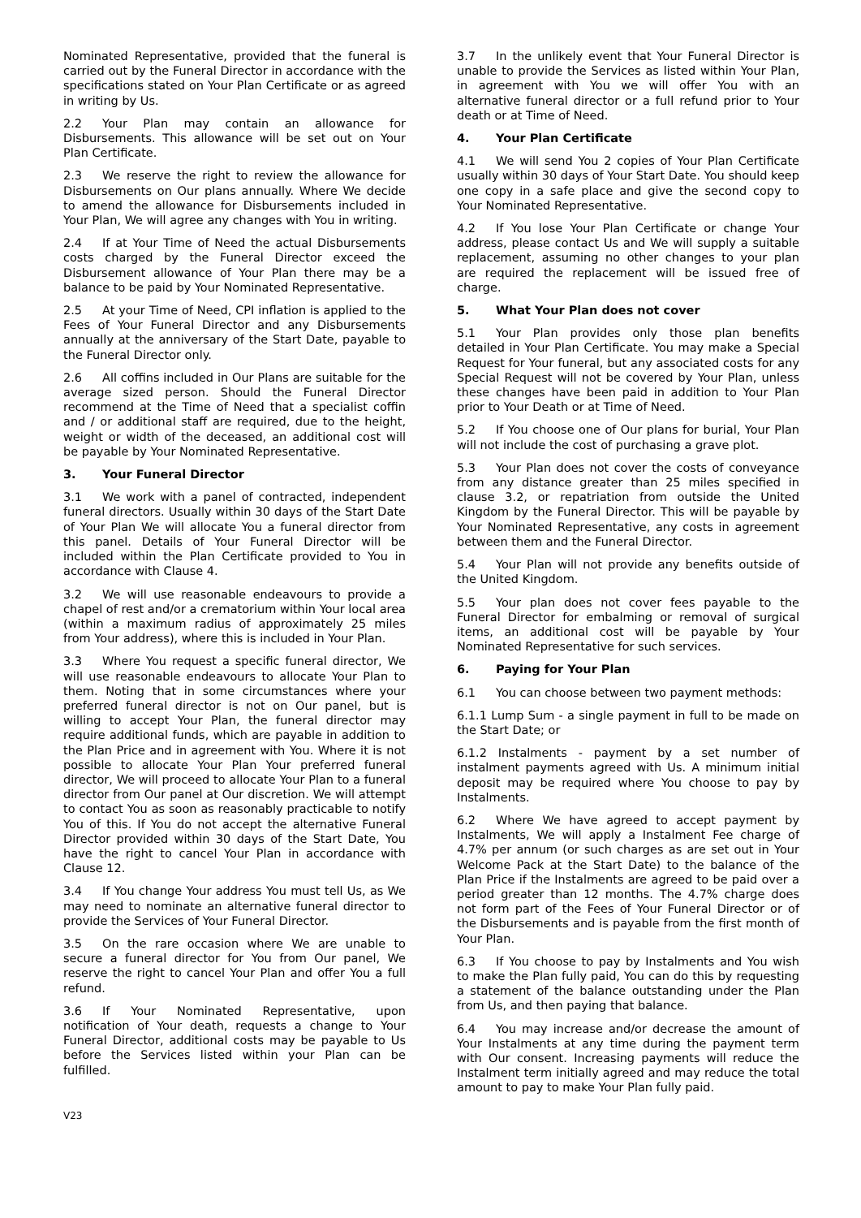Nominated Representative, provided that the funeral is carried out by the Funeral Director in accordance with the specifications stated on Your Plan Certificate or as agreed in writing by Us.
2.2 Your Plan may contain an allowance for Disbursements. This allowance will be set out on Your Plan Certificate.
2.3 We reserve the right to review the allowance for Disbursements on Our plans annually. Where We decide to amend the allowance for Disbursements included in Your Plan, We will agree any changes with You in writing.
2.4 If at Your Time of Need the actual Disbursements costs charged by the Funeral Director exceed the Disbursement allowance of Your Plan there may be a balance to be paid by Your Nominated Representative.
2.5 At your Time of Need, CPI inflation is applied to the Fees of Your Funeral Director and any Disbursements annually at the anniversary of the Start Date, payable to the Funeral Director only.
2.6 All coffins included in Our Plans are suitable for the average sized person. Should the Funeral Director recommend at the Time of Need that a specialist coffin and / or additional staff are required, due to the height, weight or width of the deceased, an additional cost will be payable by Your Nominated Representative.
3. Your Funeral Director
3.1 We work with a panel of contracted, independent funeral directors. Usually within 30 days of the Start Date of Your Plan We will allocate You a funeral director from this panel. Details of Your Funeral Director will be included within the Plan Certificate provided to You in accordance with Clause 4.
3.2 We will use reasonable endeavours to provide a chapel of rest and/or a crematorium within Your local area (within a maximum radius of approximately 25 miles from Your address), where this is included in Your Plan.
3.3 Where You request a specific funeral director, We will use reasonable endeavours to allocate Your Plan to them. Noting that in some circumstances where your preferred funeral director is not on Our panel, but is willing to accept Your Plan, the funeral director may require additional funds, which are payable in addition to the Plan Price and in agreement with You. Where it is not possible to allocate Your Plan Your preferred funeral director, We will proceed to allocate Your Plan to a funeral director from Our panel at Our discretion. We will attempt to contact You as soon as reasonably practicable to notify You of this. If You do not accept the alternative Funeral Director provided within 30 days of the Start Date, You have the right to cancel Your Plan in accordance with Clause 12.
3.4 If You change Your address You must tell Us, as We may need to nominate an alternative funeral director to provide the Services of Your Funeral Director.
3.5 On the rare occasion where We are unable to secure a funeral director for You from Our panel, We reserve the right to cancel Your Plan and offer You a full refund.
3.6 If Your Nominated Representative, upon notification of Your death, requests a change to Your Funeral Director, additional costs may be payable to Us before the Services listed within your Plan can be fulfilled.
3.7 In the unlikely event that Your Funeral Director is unable to provide the Services as listed within Your Plan, in agreement with You we will offer You with an alternative funeral director or a full refund prior to Your death or at Time of Need.
4. Your Plan Certificate
4.1 We will send You 2 copies of Your Plan Certificate usually within 30 days of Your Start Date. You should keep one copy in a safe place and give the second copy to Your Nominated Representative.
4.2 If You lose Your Plan Certificate or change Your address, please contact Us and We will supply a suitable replacement, assuming no other changes to your plan are required the replacement will be issued free of charge.
5. What Your Plan does not cover
5.1 Your Plan provides only those plan benefits detailed in Your Plan Certificate. You may make a Special Request for Your funeral, but any associated costs for any Special Request will not be covered by Your Plan, unless these changes have been paid in addition to Your Plan prior to Your Death or at Time of Need.
5.2 If You choose one of Our plans for burial, Your Plan will not include the cost of purchasing a grave plot.
5.3 Your Plan does not cover the costs of conveyance from any distance greater than 25 miles specified in clause 3.2, or repatriation from outside the United Kingdom by the Funeral Director. This will be payable by Your Nominated Representative, any costs in agreement between them and the Funeral Director.
5.4 Your Plan will not provide any benefits outside of the United Kingdom.
5.5 Your plan does not cover fees payable to the Funeral Director for embalming or removal of surgical items, an additional cost will be payable by Your Nominated Representative for such services.
6. Paying for Your Plan
6.1 You can choose between two payment methods:
6.1.1 Lump Sum - a single payment in full to be made on the Start Date; or
6.1.2 Instalments - payment by a set number of instalment payments agreed with Us. A minimum initial deposit may be required where You choose to pay by Instalments.
6.2 Where We have agreed to accept payment by Instalments, We will apply a Instalment Fee charge of 4.7% per annum (or such charges as are set out in Your Welcome Pack at the Start Date) to the balance of the Plan Price if the Instalments are agreed to be paid over a period greater than 12 months. The 4.7% charge does not form part of the Fees of Your Funeral Director or of the Disbursements and is payable from the first month of Your Plan.
6.3 If You choose to pay by Instalments and You wish to make the Plan fully paid, You can do this by requesting a statement of the balance outstanding under the Plan from Us, and then paying that balance.
6.4 You may increase and/or decrease the amount of Your Instalments at any time during the payment term with Our consent. Increasing payments will reduce the Instalment term initially agreed and may reduce the total amount to pay to make Your Plan fully paid.
V23